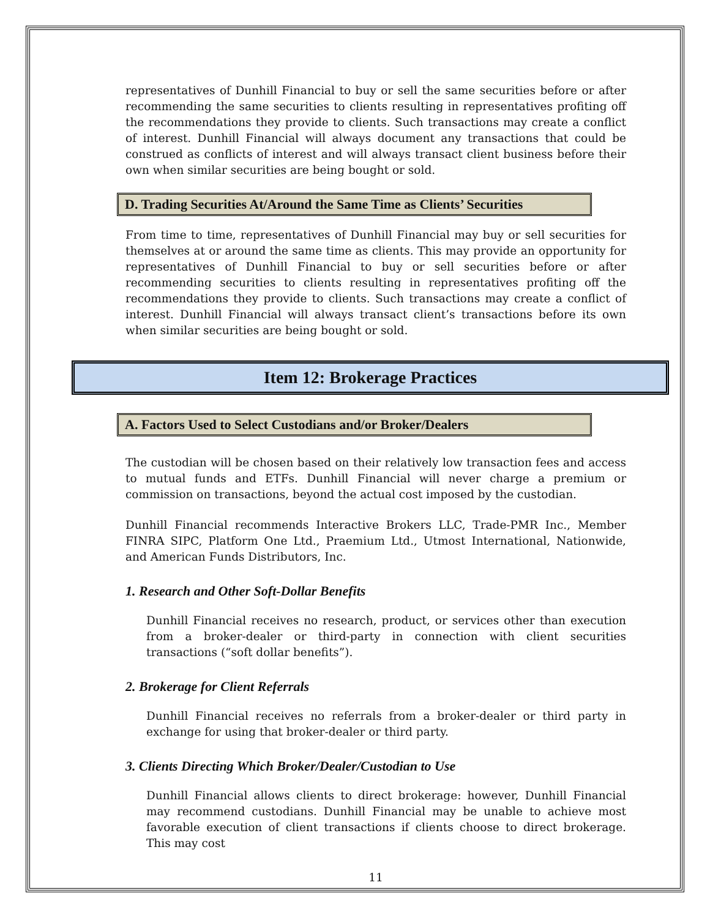representatives of Dunhill Financial to buy or sell the same securities before or after recommending the same securities to clients resulting in representatives profiting off the recommendations they provide to clients. Such transactions may create a conflict of interest. Dunhill Financial will always document any transactions that could be construed as conflicts of interest and will always transact client business before their own when similar securities are being bought or sold.
D. Trading Securities At/Around the Same Time as Clients’ Securities
From time to time, representatives of Dunhill Financial may buy or sell securities for themselves at or around the same time as clients. This may provide an opportunity for representatives of Dunhill Financial to buy or sell securities before or after recommending securities to clients resulting in representatives profiting off the recommendations they provide to clients. Such transactions may create a conflict of interest. Dunhill Financial will always transact client’s transactions before its own when similar securities are being bought or sold.
Item 12: Brokerage Practices
A. Factors Used to Select Custodians and/or Broker/Dealers
The custodian will be chosen based on their relatively low transaction fees and access to mutual funds and ETFs. Dunhill Financial will never charge a premium or commission on transactions, beyond the actual cost imposed by the custodian.
Dunhill Financial recommends Interactive Brokers LLC, Trade-PMR Inc., Member FINRA SIPC, Platform One Ltd., Praemium Ltd., Utmost International, Nationwide, and American Funds Distributors, Inc.
1. Research and Other Soft-Dollar Benefits
Dunhill Financial receives no research, product, or services other than execution from a broker-dealer or third-party in connection with client securities transactions (“soft dollar benefits”).
2. Brokerage for Client Referrals
Dunhill Financial receives no referrals from a broker-dealer or third party in exchange for using that broker-dealer or third party.
3. Clients Directing Which Broker/Dealer/Custodian to Use
Dunhill Financial allows clients to direct brokerage: however, Dunhill Financial may recommend custodians. Dunhill Financial may be unable to achieve most favorable execution of client transactions if clients choose to direct brokerage. This may cost
11